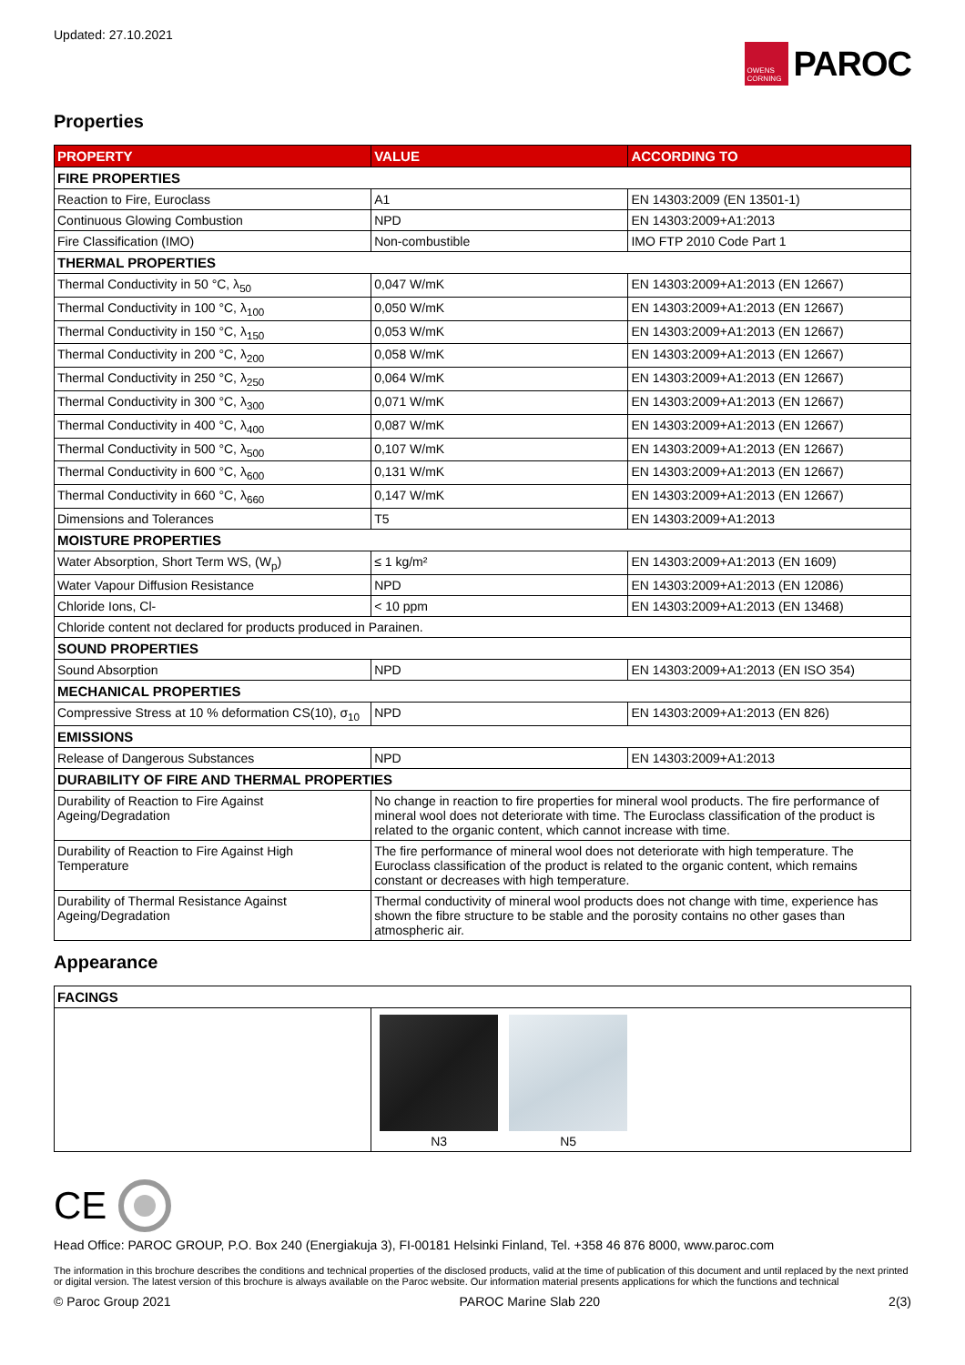Updated: 27.10.2021
OWENS CORNING
PAROC
Properties
| PROPERTY | VALUE | ACCORDING TO |
| --- | --- | --- |
| FIRE PROPERTIES | | |
| Reaction to Fire, Euroclass | A1 | EN 14303:2009 (EN 13501-1) |
| Continuous Glowing Combustion | NPD | EN 14303:2009+A1:2013 |
| Fire Classification (IMO) | Non-combustible | IMO FTP 2010 Code Part 1 |
| THERMAL PROPERTIES | | |
| Thermal Conductivity in 50 °C, λ<sub>50</sub> | 0,047 W/mK | EN 14303:2009+A1:2013 (EN 12667) |
| Thermal Conductivity in 100 °C, λ<sub>100</sub> | 0,050 W/mK | EN 14303:2009+A1:2013 (EN 12667) |
| Thermal Conductivity in 150 °C, λ<sub>150</sub> | 0,053 W/mK | EN 14303:2009+A1:2013 (EN 12667) |
| Thermal Conductivity in 200 °C, λ<sub>200</sub> | 0,058 W/mK | EN 14303:2009+A1:2013 (EN 12667) |
| Thermal Conductivity in 250 °C, λ<sub>250</sub> | 0,064 W/mK | EN 14303:2009+A1:2013 (EN 12667) |
| Thermal Conductivity in 300 °C, λ<sub>300</sub> | 0,071 W/mK | EN 14303:2009+A1:2013 (EN 12667) |
| Thermal Conductivity in 400 °C, λ<sub>400</sub> | 0,087 W/mK | EN 14303:2009+A1:2013 (EN 12667) |
| Thermal Conductivity in 500 °C, λ<sub>500</sub> | 0,107 W/mK | EN 14303:2009+A1:2013 (EN 12667) |
| Thermal Conductivity in 600 °C, λ<sub>600</sub> | 0,131 W/mK | EN 14303:2009+A1:2013 (EN 12667) |
| Thermal Conductivity in 660 °C, λ<sub>660</sub> | 0,147 W/mK | EN 14303:2009+A1:2013 (EN 12667) |
| Dimensions and Tolerances | T5 | EN 14303:2009+A1:2013 |
| MOISTURE PROPERTIES | | |
| Water Absorption, Short Term WS, (W<sub>p</sub>) | ≤ 1 kg/m² | EN 14303:2009+A1:2013 (EN 1609) |
| Water Vapour Diffusion Resistance | NPD | EN 14303:2009+A1:2013 (EN 12086) |
| Chloride Ions, Cl- | < 10 ppm | EN 14303:2009+A1:2013 (EN 13468) |
| Chloride content not declared for products produced in Parainen. | | |
| SOUND PROPERTIES | | |
| Sound Absorption | NPD | EN 14303:2009+A1:2013 (EN ISO 354) |
| MECHANICAL PROPERTIES | | |
| Compressive Stress at 10 % deformation CS(10), σ<sub>10</sub> | NPD | EN 14303:2009+A1:2013 (EN 826) |
| EMISSIONS | | |
| Release of Dangerous Substances | NPD | EN 14303:2009+A1:2013 |
| DURABILITY OF FIRE AND THERMAL PROPERTIES | | |
| Durability of Reaction to Fire Against Ageing/Degradation | No change in reaction to fire properties for mineral wool products. The fire performance of mineral wool does not deteriorate with time. The Euroclass classification of the product is related to the organic content, which cannot increase with time. | |
| Durability of Reaction to Fire Against High Temperature | The fire performance of mineral wool does not deteriorate with high temperature. The Euroclass classification of the product is related to the organic content, which remains constant or decreases with high temperature. | |
| Durability of Thermal Resistance Against Ageing/Degradation | Thermal conductivity of mineral wool products does not change with time, experience has shown the fibre structure to be stable and the porosity contains no other gases than atmospheric air. | |
Appearance
| FACINGS | |
| | N3 N5 |
CE
Head Office: PAROC GROUP, P.O. Box 240 (Energiakuja 3), FI-00181 Helsinki Finland, Tel. +358 46 876 8000, www.paroc.com
The information in this brochure describes the conditions and technical properties of the disclosed products, valid at the time of publication of this document and until replaced by the next printed or digital version. The latest version of this brochure is always available on the Paroc website. Our information material presents applications for which the functions and technical
© Paroc Group 2021 PAROC Marine Slab 220 2(3)